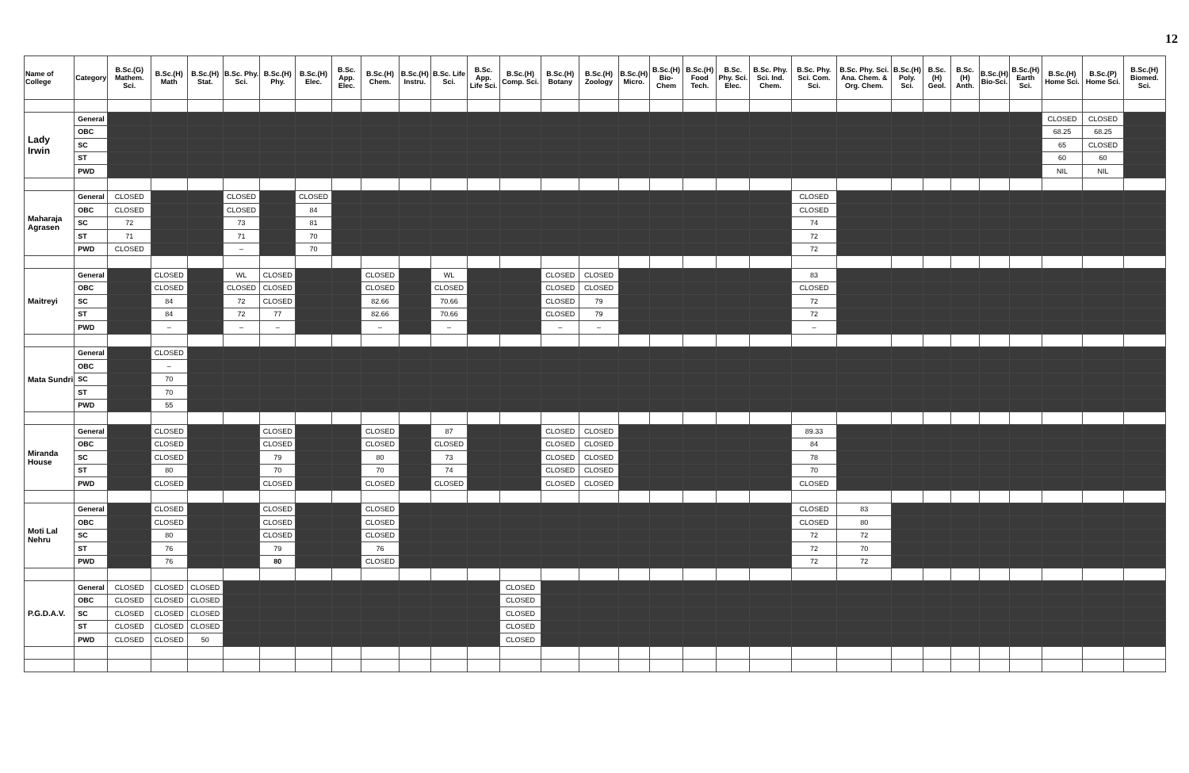12
| Name of College | Category | B.Sc.(G) Mathem. Sci. | B.Sc.(H) Math | B.Sc.(H) Stat. | B.Sc. Phy. Sci. | B.Sc.(H) Phy. | B.Sc.(H) Elec. | B.Sc. App. Elec. | B.Sc.(H) Chem. | B.Sc.(H) Instru. | B.Sc. Life Sci. | B.Sc. App. Life Sci. | B.Sc.(H) Comp. Sci. | B.Sc.(H) Botany | B.Sc.(H) Zoology | B.Sc.(H) Micro. | B.Sc.(H) Bio-Chem | B.Sc.(H) Food Tech. | B.Sc. Phy. Sci. Elec. | B.Sc. Phy. Sci. Ind. Chem. | B.Sc. Phy. Sci. Com. Sci. | B.Sc. Phy. Sci. Ana. Chem. & Org. Chem. | B.Sc.(H) Poly. Sci. | B.Sc.(H) Geol. | B.Sc.(H) Anth. | B.Sc.(H) Bio-Sci. | B.Sc.(H) Earth Sci. | B.Sc.(H) Home Sci. | B.Sc.(P) Home Sci. | B.Sc.(H) Biomed. Sci. |
| --- | --- | --- | --- | --- | --- | --- | --- | --- | --- | --- | --- | --- | --- | --- | --- | --- | --- | --- | --- | --- | --- | --- | --- | --- | --- | --- | --- | --- | --- | --- |
| Lady Irwin | General | | | | | | | | | | | | | | | | | | | | | | | | | | | CLOSED | CLOSED | |
| | OBC | | | | | | | | | | | | | | | | | | | | | | | | | | | 68.25 | 68.25 | |
| | SC | | | | | | | | | | | | | | | | | | | | | | | | | | | 65 | CLOSED | |
| | ST | | | | | | | | | | | | | | | | | | | | | | | | | | | 60 | 60 | |
| | PWD | | | | | | | | | | | | | | | | | | | | | | | | | | | NIL | NIL | |
| Maharaja Agrasen | General | CLOSED | | | CLOSED | | CLOSED | | | | | | | | | | | | | | CLOSED | | | | | | | | | |
| | OBC | CLOSED | | | CLOSED | | 84 | | | | | | | | | | | | | | CLOSED | | | | | | | | | |
| | SC | 72 | | | 73 | | 81 | | | | | | | | | | | | | | 74 | | | | | | | | | |
| | ST | 71 | | | 71 | | 70 | | | | | | | | | | | | | | 72 | | | | | | | | | |
| | PWD | CLOSED | | | – | | 70 | | | | | | | | | | | | | | 72 | | | | | | | | | |
| Maitreyi | General | | CLOSED | | WL | CLOSED | | | CLOSED | | WL | | | CLOSED | CLOSED | | | | | | 83 | | | | | | | | | |
| | OBC | | CLOSED | | CLOSED | CLOSED | | | CLOSED | | CLOSED | | | CLOSED | CLOSED | | | | | | CLOSED | | | | | | | | | |
| | SC | | 84 | | 72 | CLOSED | | | 82.66 | | 70.66 | | | CLOSED | 79 | | | | | | 72 | | | | | | | | | |
| | ST | | 84 | | 72 | 77 | | | 82.66 | | 70.66 | | | CLOSED | 79 | | | | | | 72 | | | | | | | | | |
| | PWD | | – | | – | – | | | – | | – | | | – | – | | | | | | – | | | | | | | | | |
| Mata Sundri | General | | CLOSED | | | | | | | | | | | | | | | | | | | | | | | | | | | |
| | OBC | | – | | | | | | | | | | | | | | | | | | | | | | | | | | | |
| | SC | | 70 | | | | | | | | | | | | | | | | | | | | | | | | | | | |
| | ST | | 70 | | | | | | | | | | | | | | | | | | | | | | | | | | | |
| | PWD | | 55 | | | | | | | | | | | | | | | | | | | | | | | | | | | |
| Miranda House | General | | CLOSED | | | CLOSED | | | CLOSED | | 87 | | | CLOSED | CLOSED | | | | | | 89.33 | | | | | | | | | |
| | OBC | | CLOSED | | | CLOSED | | | CLOSED | | CLOSED | | | CLOSED | CLOSED | | | | | | 84 | | | | | | | | | |
| | SC | | CLOSED | | | 79 | | | 80 | | 73 | | | CLOSED | CLOSED | | | | | | 78 | | | | | | | | | |
| | ST | | 80 | | | 70 | | | 70 | | 74 | | | CLOSED | CLOSED | | | | | | 70 | | | | | | | | | |
| | PWD | | CLOSED | | | CLOSED | | | CLOSED | | CLOSED | | | CLOSED | CLOSED | | | | | | CLOSED | | | | | | | | | |
| Moti Lal Nehru | General | | CLOSED | | | CLOSED | | | CLOSED | | | | | | | | | | | | CLOSED | 83 | | | | | | | | |
| | OBC | | CLOSED | | | CLOSED | | | CLOSED | | | | | | | | | | | | CLOSED | 80 | | | | | | | | |
| | SC | | 80 | | | CLOSED | | | CLOSED | | | | | | | | | | | | 72 | 72 | | | | | | | | |
| | ST | | 76 | | | 79 | | | 76 | | | | | | | | | | | | 72 | 70 | | | | | | | | |
| | PWD | | 76 | | | 80 | | | CLOSED | | | | | | | | | | | | 72 | 72 | | | | | | | | |
| P.G.D.A.V. | General | CLOSED | CLOSED | CLOSED | | | | | | | | | CLOSED | | | | | | | | | | | | | | | | | |
| | OBC | CLOSED | CLOSED | CLOSED | | | | | | | | | CLOSED | | | | | | | | | | | | | | | | | |
| | SC | CLOSED | CLOSED | CLOSED | | | | | | | | | CLOSED | | | | | | | | | | | | | | | | | |
| | ST | CLOSED | CLOSED | CLOSED | | | | | | | | | CLOSED | | | | | | | | | | | | | | | | | |
| | PWD | CLOSED | CLOSED | 50 | | | | | | | | | CLOSED | | | | | | | | | | | | | | | | | |